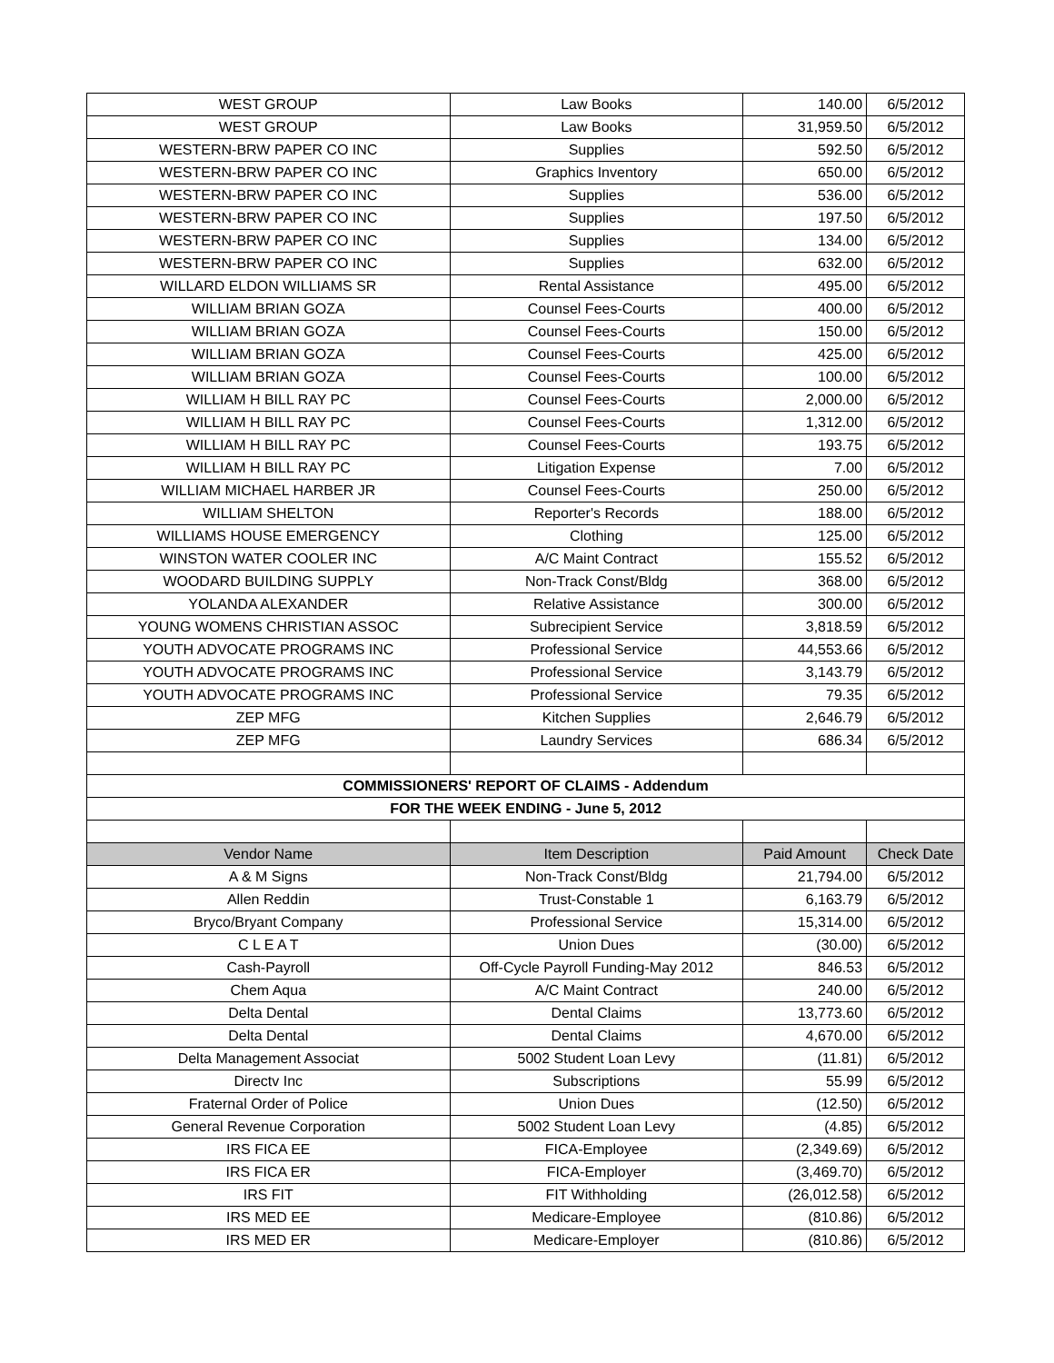| WEST GROUP | Law Books | 140.00 | 6/5/2012 |
| WEST GROUP | Law Books | 31,959.50 | 6/5/2012 |
| WESTERN-BRW PAPER CO INC | Supplies | 592.50 | 6/5/2012 |
| WESTERN-BRW PAPER CO INC | Graphics Inventory | 650.00 | 6/5/2012 |
| WESTERN-BRW PAPER CO INC | Supplies | 536.00 | 6/5/2012 |
| WESTERN-BRW PAPER CO INC | Supplies | 197.50 | 6/5/2012 |
| WESTERN-BRW PAPER CO INC | Supplies | 134.00 | 6/5/2012 |
| WESTERN-BRW PAPER CO INC | Supplies | 632.00 | 6/5/2012 |
| WILLARD ELDON WILLIAMS SR | Rental Assistance | 495.00 | 6/5/2012 |
| WILLIAM BRIAN GOZA | Counsel Fees-Courts | 400.00 | 6/5/2012 |
| WILLIAM BRIAN GOZA | Counsel Fees-Courts | 150.00 | 6/5/2012 |
| WILLIAM BRIAN GOZA | Counsel Fees-Courts | 425.00 | 6/5/2012 |
| WILLIAM BRIAN GOZA | Counsel Fees-Courts | 100.00 | 6/5/2012 |
| WILLIAM H BILL RAY PC | Counsel Fees-Courts | 2,000.00 | 6/5/2012 |
| WILLIAM H BILL RAY PC | Counsel Fees-Courts | 1,312.00 | 6/5/2012 |
| WILLIAM H BILL RAY PC | Counsel Fees-Courts | 193.75 | 6/5/2012 |
| WILLIAM H BILL RAY PC | Litigation Expense | 7.00 | 6/5/2012 |
| WILLIAM MICHAEL HARBER JR | Counsel Fees-Courts | 250.00 | 6/5/2012 |
| WILLIAM SHELTON | Reporter's Records | 188.00 | 6/5/2012 |
| WILLIAMS HOUSE EMERGENCY | Clothing | 125.00 | 6/5/2012 |
| WINSTON WATER COOLER INC | A/C Maint Contract | 155.52 | 6/5/2012 |
| WOODARD BUILDING SUPPLY | Non-Track Const/Bldg | 368.00 | 6/5/2012 |
| YOLANDA ALEXANDER | Relative Assistance | 300.00 | 6/5/2012 |
| YOUNG WOMENS CHRISTIAN ASSOC | Subrecipient Service | 3,818.59 | 6/5/2012 |
| YOUTH ADVOCATE PROGRAMS INC | Professional Service | 44,553.66 | 6/5/2012 |
| YOUTH ADVOCATE PROGRAMS INC | Professional Service | 3,143.79 | 6/5/2012 |
| YOUTH ADVOCATE PROGRAMS INC | Professional Service | 79.35 | 6/5/2012 |
| ZEP MFG | Kitchen Supplies | 2,646.79 | 6/5/2012 |
| ZEP MFG | Laundry Services | 686.34 | 6/5/2012 |
| COMMISSIONERS' REPORT OF CLAIMS - Addendum | | | |
| FOR THE WEEK ENDING - June 5, 2012 | | | |
| Vendor Name | Item Description | Paid Amount | Check Date |
| A & M Signs | Non-Track Const/Bldg | 21,794.00 | 6/5/2012 |
| Allen Reddin | Trust-Constable 1 | 6,163.79 | 6/5/2012 |
| Bryco/Bryant Company | Professional Service | 15,314.00 | 6/5/2012 |
| C L E A T | Union Dues | (30.00) | 6/5/2012 |
| Cash-Payroll | Off-Cycle Payroll Funding-May 2012 | 846.53 | 6/5/2012 |
| Chem Aqua | A/C Maint Contract | 240.00 | 6/5/2012 |
| Delta Dental | Dental Claims | 13,773.60 | 6/5/2012 |
| Delta Dental | Dental Claims | 4,670.00 | 6/5/2012 |
| Delta Management Associat | 5002 Student Loan Levy | (11.81) | 6/5/2012 |
| Directv Inc | Subscriptions | 55.99 | 6/5/2012 |
| Fraternal Order of Police | Union Dues | (12.50) | 6/5/2012 |
| General Revenue Corporation | 5002 Student Loan Levy | (4.85) | 6/5/2012 |
| IRS FICA EE | FICA-Employee | (2,349.69) | 6/5/2012 |
| IRS FICA ER | FICA-Employer | (3,469.70) | 6/5/2012 |
| IRS FIT | FIT Withholding | (26,012.58) | 6/5/2012 |
| IRS MED EE | Medicare-Employee | (810.86) | 6/5/2012 |
| IRS MED ER | Medicare-Employer | (810.86) | 6/5/2012 |